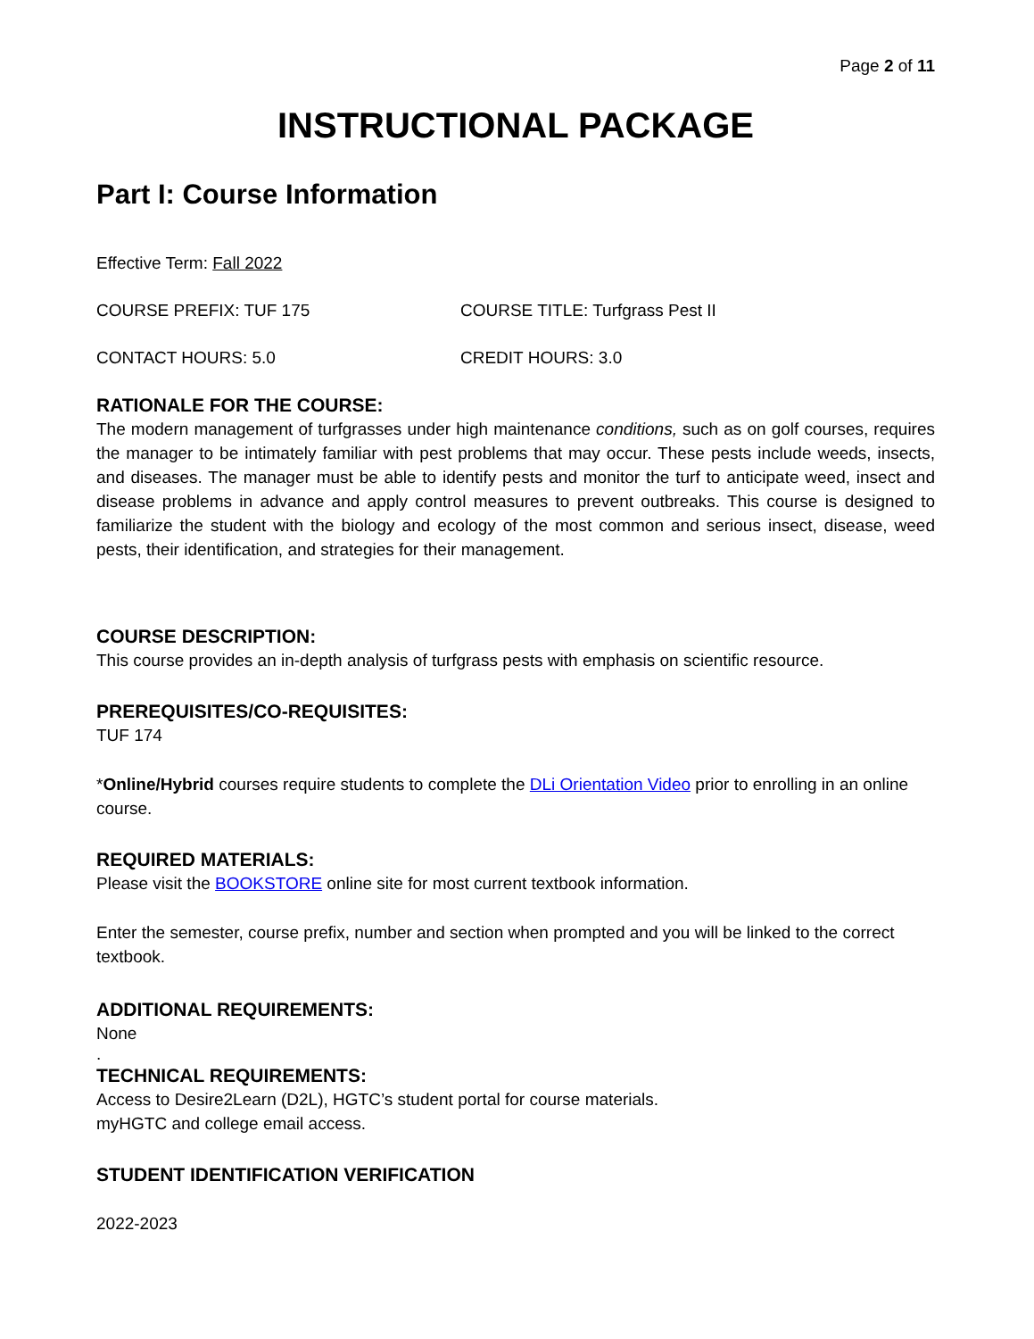Page 2 of 11
INSTRUCTIONAL PACKAGE
Part I: Course Information
Effective Term: Fall 2022
COURSE PREFIX: TUF 175 COURSE TITLE: Turfgrass Pest II
CONTACT HOURS: 5.0 CREDIT HOURS: 3.0
RATIONALE FOR THE COURSE:
The modern management of turfgrasses under high maintenance conditions, such as on golf courses, requires the manager to be intimately familiar with pest problems that may occur. These pests include weeds, insects, and diseases. The manager must be able to identify pests and monitor the turf to anticipate weed, insect and disease problems in advance and apply control measures to prevent outbreaks. This course is designed to familiarize the student with the biology and ecology of the most common and serious insect, disease, weed pests, their identification, and strategies for their management.
COURSE DESCRIPTION:
This course provides an in-depth analysis of turfgrass pests with emphasis on scientific resource.
PREREQUISITES/CO-REQUISITES:
TUF 174
*Online/Hybrid courses require students to complete the DLi Orientation Video prior to enrolling in an online course.
REQUIRED MATERIALS:
Please visit the BOOKSTORE online site for most current textbook information.
Enter the semester, course prefix, number and section when prompted and you will be linked to the correct textbook.
ADDITIONAL REQUIREMENTS:
None
.
TECHNICAL REQUIREMENTS:
Access to Desire2Learn (D2L), HGTC’s student portal for course materials.
myHGTC and college email access.
STUDENT IDENTIFICATION VERIFICATION
2022-2023